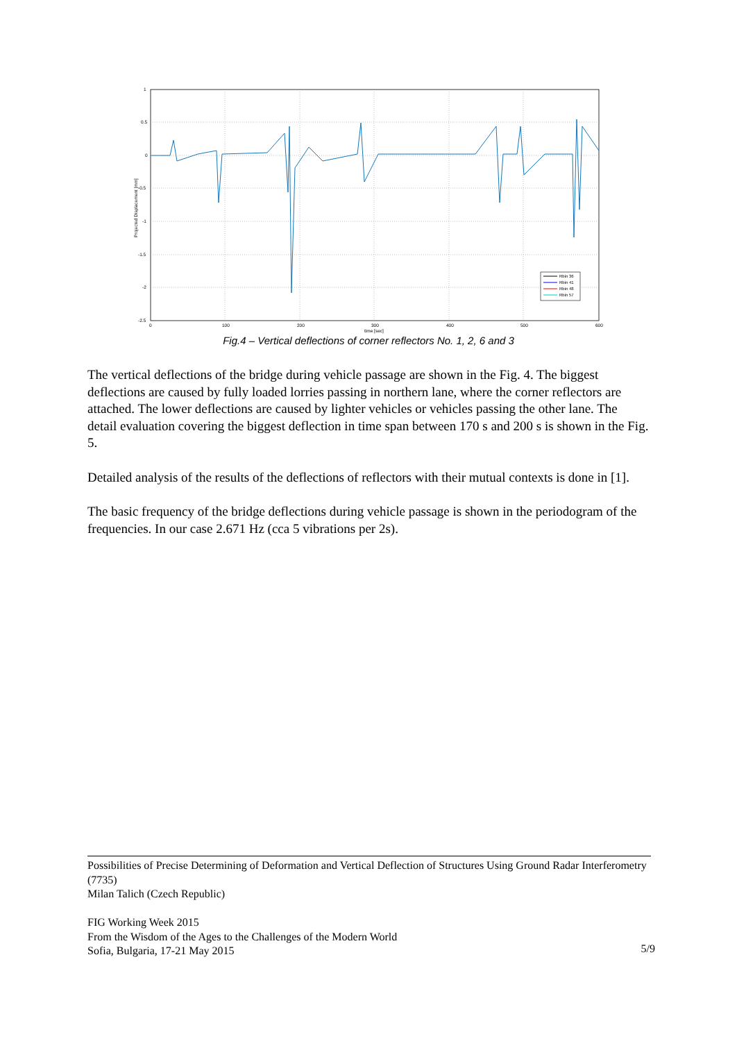1
0.5
0
-0.5
-1
-1.5
-2
-2.5
0
100
200
300
400
500
600
time [sec]
Projected Displacement [mm]
Rbin 36
Rbin 41
Rbin 48
Rbin 57
Fig.4 – Vertical deflections of corner reflectors No. 1, 2, 6 and 3
The vertical deflections of the bridge during vehicle passage are shown in the Fig. 4. The biggest deflections are caused by fully loaded lorries passing in northern lane, where the corner reflectors are attached. The lower deflections are caused by lighter vehicles or vehicles passing the other lane. The detail evaluation covering the biggest deflection in time span between 170 s and 200 s is shown in the Fig. 5.
Detailed analysis of the results of the deflections of reflectors with their mutual contexts is done in [1].
The basic frequency of the bridge deflections during vehicle passage is shown in the periodogram of the frequencies. In our case 2.671 Hz (cca 5 vibrations per 2s).
Possibilities of Precise Determining of Deformation and Vertical Deflection of Structures Using Ground Radar Interferometry (7735)
Milan Talich (Czech Republic)
FIG Working Week 2015
From the Wisdom of the Ages to the Challenges of the Modern World
Sofia, Bulgaria, 17-21 May 2015
5/9